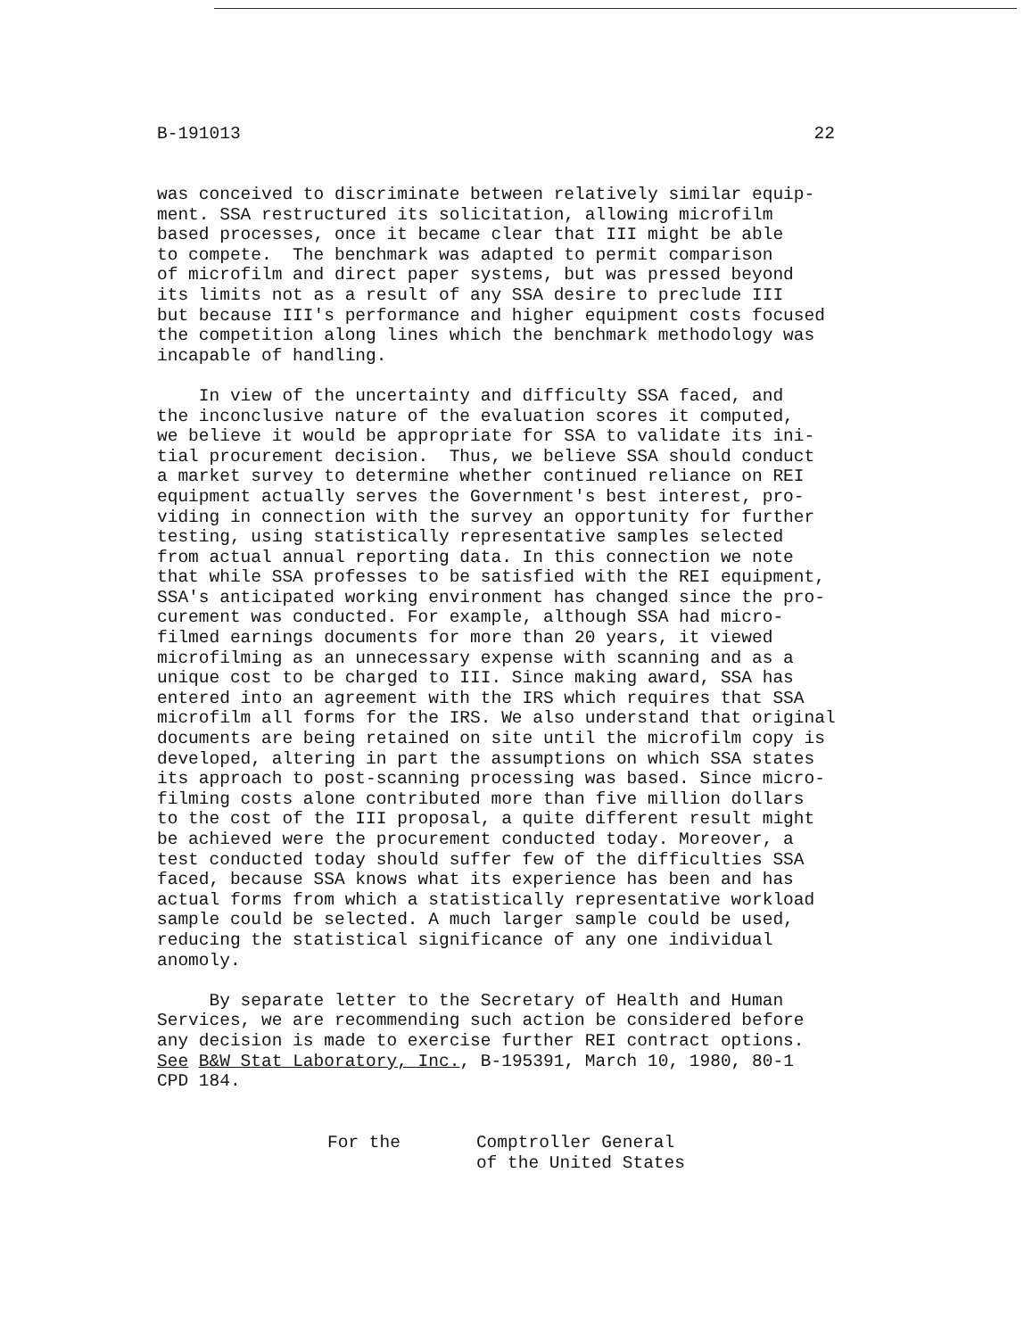B-191013 22
was conceived to discriminate between relatively similar equip- ment. SSA restructured its solicitation, allowing microfilm based processes, once it became clear that III might be able to compete. The benchmark was adapted to permit comparison of microfilm and direct paper systems, but was pressed beyond its limits not as a result of any SSA desire to preclude III but because III's performance and higher equipment costs focused the competition along lines which the benchmark methodology was incapable of handling. In view of the uncertainty and difficulty SSA faced, and the inconclusive nature of the evaluation scores it computed, we believe it would be appropriate for SSA to validate its ini- tial procurement decision. Thus, we believe SSA should conduct a market survey to determine whether continued reliance on REI equipment actually serves the Government's best interest, pro- viding in connection with the survey an opportunity for further testing, using statistically representative samples selected from actual annual reporting data. In this connection we note that while SSA professes to be satisfied with the REI equipment, SSA's anticipated working environment has changed since the pro- curement was conducted. For example, although SSA had micro- filmed earnings documents for more than 20 years, it viewed microfilming as an unnecessary expense with scanning and as a unique cost to be charged to III. Since making award, SSA has entered into an agreement with the IRS which requires that SSA microfilm all forms for the IRS. We also understand that original documents are being retained on site until the microfilm copy is developed, altering in part the assumptions on which SSA states its approach to post-scanning processing was based. Since micro- filming costs alone contributed more than five million dollars to the cost of the III proposal, a quite different result might be achieved were the procurement conducted today. Moreover, a test conducted today should suffer few of the difficulties SSA faced, because SSA knows what its experience has been and has actual forms from which a statistically representative workload sample could be selected. A much larger sample could be used, reducing the statistical significance of any one individual anomoly. By separate letter to the Secretary of Health and Human Services, we are recommending such action be considered before any decision is made to exercise further REI contract options. See B&W Stat Laboratory, Inc., B-195391, March 10, 1980, 80-1 CPD 184.
For the Comptroller General
of the United States